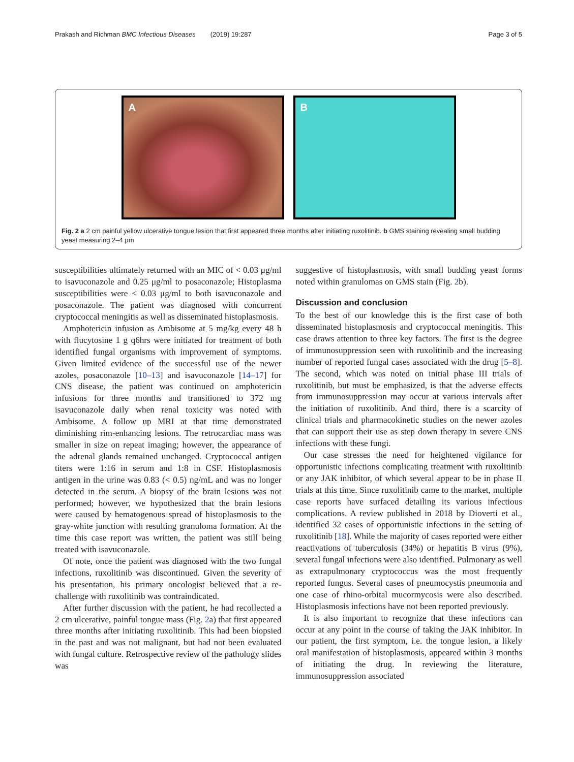Prakash and Richman BMC Infectious Diseases (2019) 19:287 Page 3 of 5
A
B
Fig. 2 a 2 cm painful yellow ulcerative tongue lesion that first appeared three months after initiating ruxolitinib. b GMS staining revealing small budding yeast measuring 2–4 μm
susceptibilities ultimately returned with an MIC of < 0.03 μg/ml to isavuconazole and 0.25 μg/ml to posaconazole; Histoplasma susceptibilities were < 0.03 μg/ml to both isavuconazole and posaconazole. The patient was diagnosed with concurrent cryptococcal meningitis as well as disseminated histoplasmosis.
Amphotericin infusion as Ambisome at 5 mg/kg every 48 h with flucytosine 1 g q6hrs were initiated for treatment of both identified fungal organisms with improvement of symptoms. Given limited evidence of the successful use of the newer azoles, posaconazole [10–13] and isavuconazole [14–17] for CNS disease, the patient was continued on amphotericin infusions for three months and transitioned to 372 mg isavuconazole daily when renal toxicity was noted with Ambisome. A follow up MRI at that time demonstrated diminishing rim-enhancing lesions. The retrocardiac mass was smaller in size on repeat imaging; however, the appearance of the adrenal glands remained unchanged. Cryptococcal antigen titers were 1:16 in serum and 1:8 in CSF. Histoplasmosis antigen in the urine was 0.83 (< 0.5) ng/mL and was no longer detected in the serum. A biopsy of the brain lesions was not performed; however, we hypothesized that the brain lesions were caused by hematogenous spread of histoplasmosis to the gray-white junction with resulting granuloma formation. At the time this case report was written, the patient was still being treated with isavuconazole.
Of note, once the patient was diagnosed with the two fungal infections, ruxolitinib was discontinued. Given the severity of his presentation, his primary oncologist believed that a re-challenge with ruxolitinib was contraindicated.
After further discussion with the patient, he had recollected a 2 cm ulcerative, painful tongue mass (Fig. 2a) that first appeared three months after initiating ruxolitinib. This had been biopsied in the past and was not malignant, but had not been evaluated with fungal culture. Retrospective review of the pathology slides was
suggestive of histoplasmosis, with small budding yeast forms noted within granulomas on GMS stain (Fig. 2b).
Discussion and conclusion
To the best of our knowledge this is the first case of both disseminated histoplasmosis and cryptococcal meningitis. This case draws attention to three key factors. The first is the degree of immunosuppression seen with ruxolitinib and the increasing number of reported fungal cases associated with the drug [5–8]. The second, which was noted on initial phase III trials of ruxolitinib, but must be emphasized, is that the adverse effects from immunosuppression may occur at various intervals after the initiation of ruxolitinib. And third, there is a scarcity of clinical trials and pharmacokinetic studies on the newer azoles that can support their use as step down therapy in severe CNS infections with these fungi.
Our case stresses the need for heightened vigilance for opportunistic infections complicating treatment with ruxolitinib or any JAK inhibitor, of which several appear to be in phase II trials at this time. Since ruxolitinib came to the market, multiple case reports have surfaced detailing its various infectious complications. A review published in 2018 by Dioverti et al., identified 32 cases of opportunistic infections in the setting of ruxolitinib [18]. While the majority of cases reported were either reactivations of tuberculosis (34%) or hepatitis B virus (9%), several fungal infections were also identified. Pulmonary as well as extrapulmonary cryptococcus was the most frequently reported fungus. Several cases of pneumocystis pneumonia and one case of rhino-orbital mucormycosis were also described. Histoplasmosis infections have not been reported previously.
It is also important to recognize that these infections can occur at any point in the course of taking the JAK inhibitor. In our patient, the first symptom, i.e. the tongue lesion, a likely oral manifestation of histoplasmosis, appeared within 3 months of initiating the drug. In reviewing the literature, immunosuppression associated